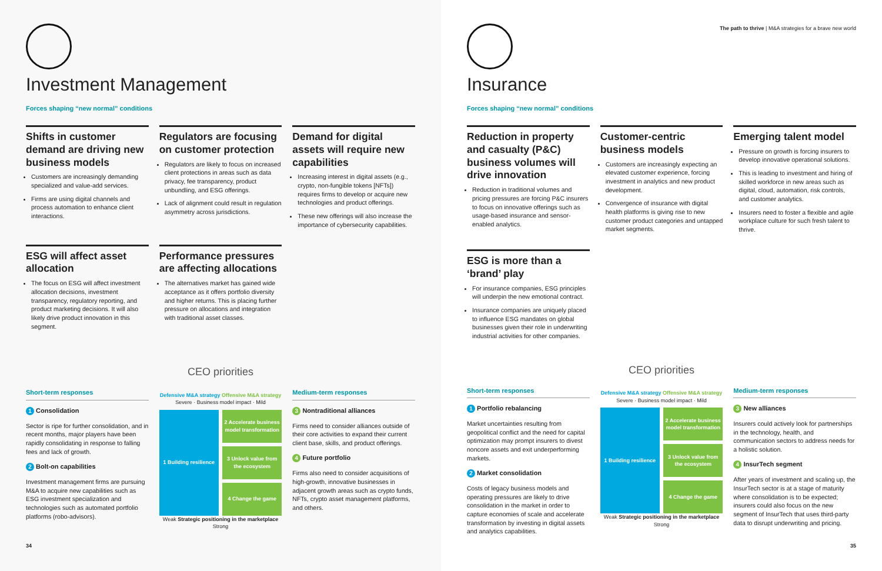Investment Management
Forces shaping “new normal” conditions
Shifts in customer demand are driving new business models
Customers are increasingly demanding specialized and value-add services.
Firms are using digital channels and process automation to enhance client interactions.
Regulators are focusing on customer protection
Regulators are likely to focus on increased client protections in areas such as data privacy, fee transparency, product unbundling, and ESG offerings.
Lack of alignment could result in regulation asymmetry across jurisdictions.
Demand for digital assets will require new capabilities
Increasing interest in digital assets (e.g., crypto, non-fungible tokens [NFTs]) requires firms to develop or acquire new technologies and product offerings.
These new offerings will also increase the importance of cybersecurity capabilities.
ESG will affect asset allocation
The focus on ESG will affect investment allocation decisions, investment transparency, regulatory reporting, and product marketing decisions. It will also likely drive product innovation in this segment.
Performance pressures are affecting allocations
The alternatives market has gained wide acceptance as it offers portfolio diversity and higher returns. This is placing further pressure on allocations and integration with traditional asset classes.
Short-term responses
1 Consolidation
Sector is ripe for further consolidation, and in recent months, major players have been rapidly consolidating in response to falling fees and lack of growth.
2 Bolt-on capabilities
Investment management firms are pursuing M&A to acquire new capabilities such as ESG investment specialization and technologies such as automated portfolio platforms (robo-advisors).
CEO priorities
Defensive M&A strategy Offensive M&A strategy
Severe · Business model impact · Mild
1 Building resilience
2 Accelerate business model transformation
3 Unlock value from the ecosystem
4 Change the game
Weak Strategic positioning in the marketplace Strong
Medium-term responses
3 Nontraditional alliances
Firms need to consider alliances outside of their core activities to expand their current client base, skills, and product offerings.
4 Future portfolio
Firms also need to consider acquisitions of high-growth, innovative businesses in adjacent growth areas such as crypto funds, NFTs, crypto asset management platforms, and others.
34
The path to thrive | M&A strategies for a brave new world
Insurance
Forces shaping “new normal” conditions
Reduction in property and casualty (P&C) business volumes will drive innovation
Reduction in traditional volumes and pricing pressures are forcing P&C insurers to focus on innovative offerings such as usage-based insurance and sensor-enabled analytics.
Customer-centric business models
Customers are increasingly expecting an elevated customer experience, forcing investment in analytics and new product development.
Convergence of insurance with digital health platforms is giving rise to new customer product categories and untapped market segments.
Emerging talent model
Pressure on growth is forcing insurers to develop innovative operational solutions.
This is leading to investment and hiring of skilled workforce in new areas such as digital, cloud, automation, risk controls, and customer analytics.
Insurers need to foster a flexible and agile workplace culture for such fresh talent to thrive.
ESG is more than a ‘brand’ play
For insurance companies, ESG principles will underpin the new emotional contract.
Insurance companies are uniquely placed to influence ESG mandates on global businesses given their role in underwriting industrial activities for other companies.
Short-term responses
1 Portfolio rebalancing
Market uncertainties resulting from geopolitical conflict and the need for capital optimization may prompt insurers to divest noncore assets and exit underperforming markets.
2 Market consolidation
Costs of legacy business models and operating pressures are likely to drive consolidation in the market in order to capture economies of scale and accelerate transformation by investing in digital assets and analytics capabilities.
CEO priorities
Defensive M&A strategy Offensive M&A strategy
Severe · Business model impact · Mild
1 Building resilience
2 Accelerate business model transformation
3 Unlock value from the ecosystem
4 Change the game
Weak Strategic positioning in the marketplace Strong
Medium-term responses
3 New alliances
Insurers could actively look for partnerships in the technology, health, and communication sectors to address needs for a holistic solution.
4 InsurTech segment
After years of investment and scaling up, the InsurTech sector is at a stage of maturity where consolidation is to be expected; insurers could also focus on the new segment of InsurTech that uses third-party data to disrupt underwriting and pricing.
35